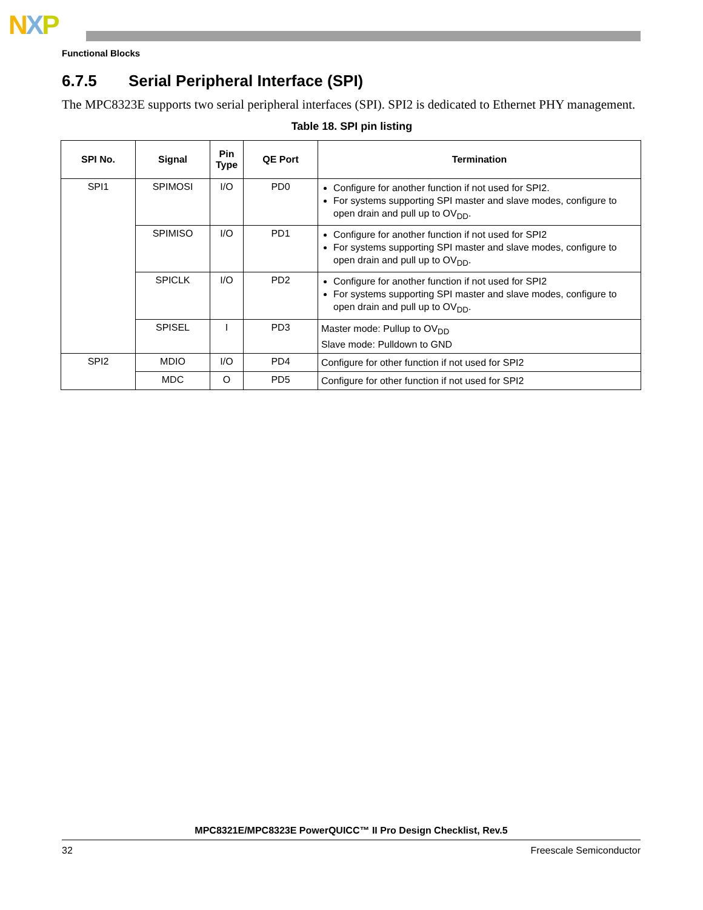NXP
Functional Blocks
6.7.5 Serial Peripheral Interface (SPI)
The MPC8323E supports two serial peripheral interfaces (SPI). SPI2 is dedicated to Ethernet PHY management.
Table 18. SPI pin listing
| SPI No. | Signal | Pin Type | QE Port | Termination |
| --- | --- | --- | --- | --- |
| SPI1 | SPIMOSI | I/O | PD0 | Configure for another function if not used for SPI2. For systems supporting SPI master and slave modes, configure to open drain and pull up to OV<sub>DD</sub>. |
| | SPIMISO | I/O | PD1 | Configure for another function if not used for SPI2 For systems supporting SPI master and slave modes, configure to open drain and pull up to OV<sub>DD</sub>. |
| | SPICLK | I/O | PD2 | Configure for another function if not used for SPI2 For systems supporting SPI master and slave modes, configure to open drain and pull up to OV<sub>DD</sub>. |
| | SPISEL | I | PD3 | Master mode: Pullup to OV<sub>DD</sub> Slave mode: Pulldown to GND |
| SPI2 | MDIO | I/O | PD4 | Configure for other function if not used for SPI2 |
| | MDC | O | PD5 | Configure for other function if not used for SPI2 |
MPC8321E/MPC8323E PowerQUICC™ II Pro Design Checklist, Rev.5
32 Freescale Semiconductor